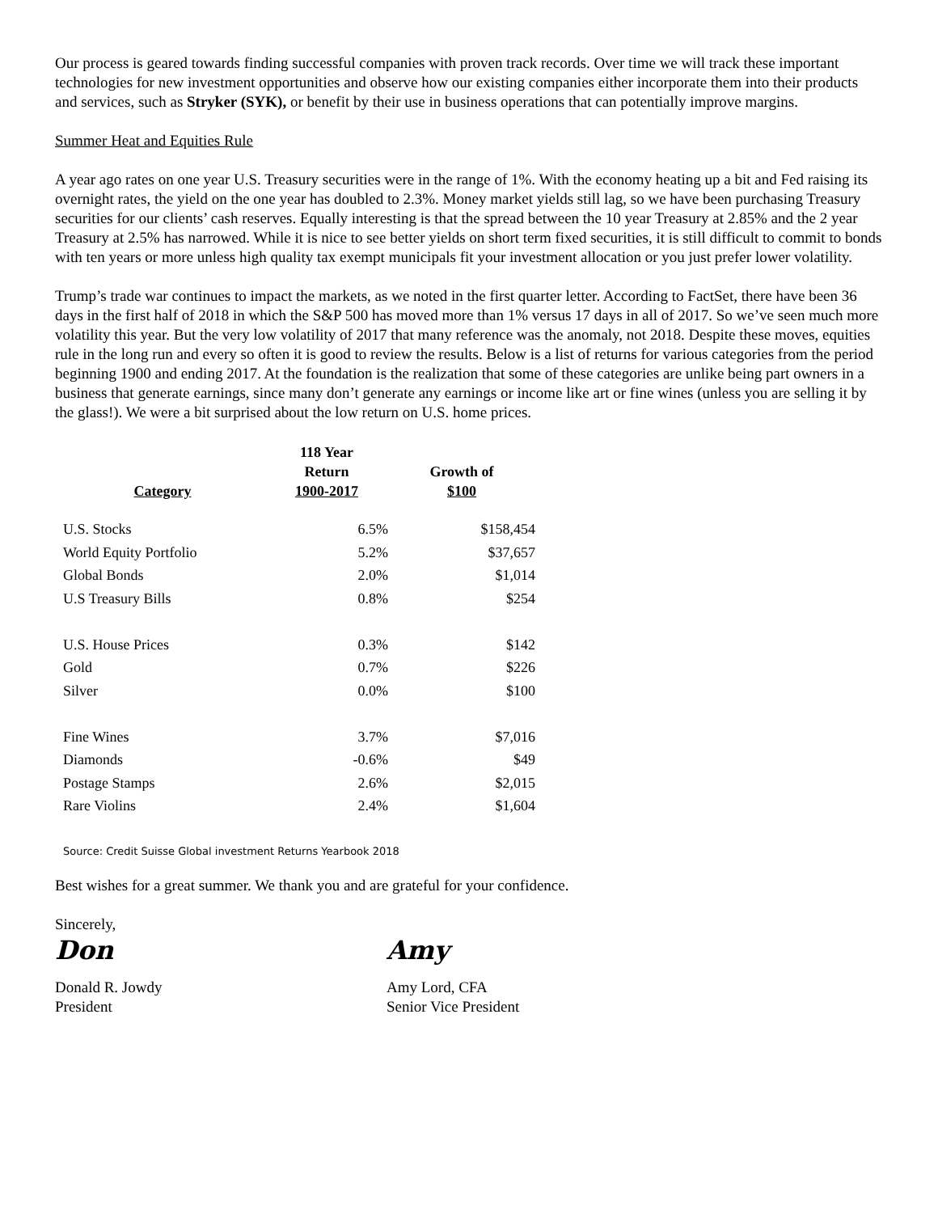Our process is geared towards finding successful companies with proven track records. Over time we will track these important technologies for new investment opportunities and observe how our existing companies either incorporate them into their products and services, such as Stryker (SYK), or benefit by their use in business operations that can potentially improve margins.
Summer Heat and Equities Rule
A year ago rates on one year U.S. Treasury securities were in the range of 1%. With the economy heating up a bit and Fed raising its overnight rates, the yield on the one year has doubled to 2.3%. Money market yields still lag, so we have been purchasing Treasury securities for our clients’ cash reserves. Equally interesting is that the spread between the 10 year Treasury at 2.85% and the 2 year Treasury at 2.5% has narrowed. While it is nice to see better yields on short term fixed securities, it is still difficult to commit to bonds with ten years or more unless high quality tax exempt municipals fit your investment allocation or you just prefer lower volatility.
Trump’s trade war continues to impact the markets, as we noted in the first quarter letter. According to FactSet, there have been 36 days in the first half of 2018 in which the S&P 500 has moved more than 1% versus 17 days in all of 2017. So we’ve seen much more volatility this year. But the very low volatility of 2017 that many reference was the anomaly, not 2018. Despite these moves, equities rule in the long run and every so often it is good to review the results. Below is a list of returns for various categories from the period beginning 1900 and ending 2017. At the foundation is the realization that some of these categories are unlike being part owners in a business that generate earnings, since many don’t generate any earnings or income like art or fine wines (unless you are selling it by the glass!). We were a bit surprised about the low return on U.S. home prices.
| Category | 118 Year Return 1900-2017 | Growth of $100 |
| --- | --- | --- |
| U.S. Stocks | 6.5% | $158,454 |
| World Equity Portfolio | 5.2% | $37,657 |
| Global Bonds | 2.0% | $1,014 |
| U.S Treasury Bills | 0.8% | $254 |
| U.S. House Prices | 0.3% | $142 |
| Gold | 0.7% | $226 |
| Silver | 0.0% | $100 |
| Fine Wines | 3.7% | $7,016 |
| Diamonds | -0.6% | $49 |
| Postage Stamps | 2.6% | $2,015 |
| Rare Violins | 2.4% | $1,604 |
Source: Credit Suisse Global investment Returns Yearbook 2018
Best wishes for a great summer. We thank you and are grateful for your confidence.
Sincerely,
Don
Donald R. Jowdy
President
Amy
Amy Lord, CFA
Senior Vice President